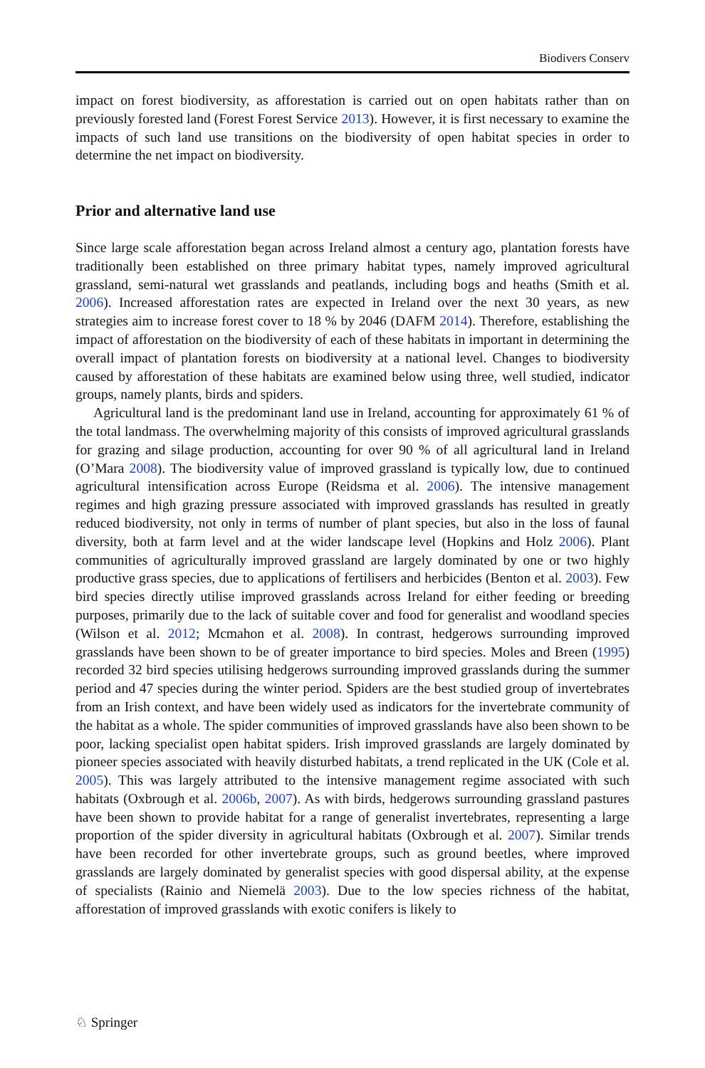Biodivers Conserv
impact on forest biodiversity, as afforestation is carried out on open habitats rather than on previously forested land (Forest Forest Service 2013). However, it is first necessary to examine the impacts of such land use transitions on the biodiversity of open habitat species in order to determine the net impact on biodiversity.
Prior and alternative land use
Since large scale afforestation began across Ireland almost a century ago, plantation forests have traditionally been established on three primary habitat types, namely improved agricultural grassland, semi-natural wet grasslands and peatlands, including bogs and heaths (Smith et al. 2006). Increased afforestation rates are expected in Ireland over the next 30 years, as new strategies aim to increase forest cover to 18 % by 2046 (DAFM 2014). Therefore, establishing the impact of afforestation on the biodiversity of each of these habitats in important in determining the overall impact of plantation forests on biodiversity at a national level. Changes to biodiversity caused by afforestation of these habitats are examined below using three, well studied, indicator groups, namely plants, birds and spiders.
Agricultural land is the predominant land use in Ireland, accounting for approximately 61 % of the total landmass. The overwhelming majority of this consists of improved agricultural grasslands for grazing and silage production, accounting for over 90 % of all agricultural land in Ireland (O’Mara 2008). The biodiversity value of improved grassland is typically low, due to continued agricultural intensification across Europe (Reidsma et al. 2006). The intensive management regimes and high grazing pressure associated with improved grasslands has resulted in greatly reduced biodiversity, not only in terms of number of plant species, but also in the loss of faunal diversity, both at farm level and at the wider landscape level (Hopkins and Holz 2006). Plant communities of agriculturally improved grassland are largely dominated by one or two highly productive grass species, due to applications of fertilisers and herbicides (Benton et al. 2003). Few bird species directly utilise improved grasslands across Ireland for either feeding or breeding purposes, primarily due to the lack of suitable cover and food for generalist and woodland species (Wilson et al. 2012; Mcmahon et al. 2008). In contrast, hedgerows surrounding improved grasslands have been shown to be of greater importance to bird species. Moles and Breen (1995) recorded 32 bird species utilising hedgerows surrounding improved grasslands during the summer period and 47 species during the winter period. Spiders are the best studied group of invertebrates from an Irish context, and have been widely used as indicators for the invertebrate community of the habitat as a whole. The spider communities of improved grasslands have also been shown to be poor, lacking specialist open habitat spiders. Irish improved grasslands are largely dominated by pioneer species associated with heavily disturbed habitats, a trend replicated in the UK (Cole et al. 2005). This was largely attributed to the intensive management regime associated with such habitats (Oxbrough et al. 2006b, 2007). As with birds, hedgerows surrounding grassland pastures have been shown to provide habitat for a range of generalist invertebrates, representing a large proportion of the spider diversity in agricultural habitats (Oxbrough et al. 2007). Similar trends have been recorded for other invertebrate groups, such as ground beetles, where improved grasslands are largely dominated by generalist species with good dispersal ability, at the expense of specialists (Rainio and Niemelä 2003). Due to the low species richness of the habitat, afforestation of improved grasslands with exotic conifers is likely to
♘ Springer